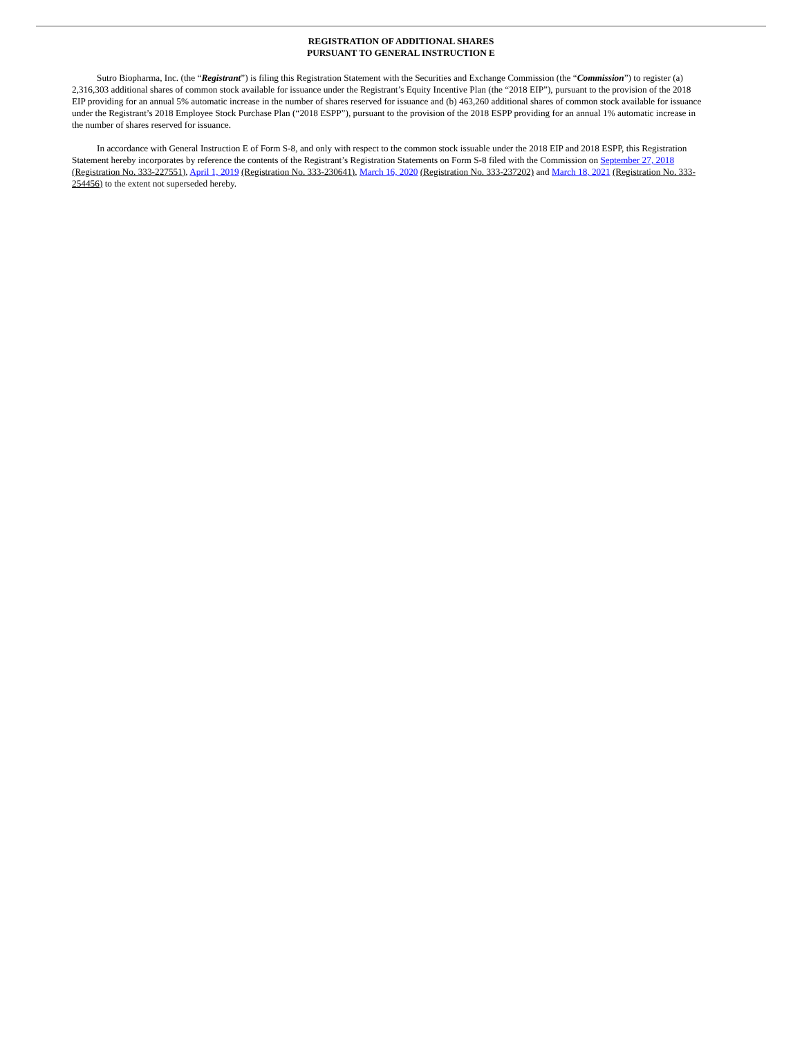REGISTRATION OF ADDITIONAL SHARES
PURSUANT TO GENERAL INSTRUCTION E
Sutro Biopharma, Inc. (the “Registrant”) is filing this Registration Statement with the Securities and Exchange Commission (the “Commission”) to register (a) 2,316,303 additional shares of common stock available for issuance under the Registrant’s Equity Incentive Plan (the “2018 EIP”), pursuant to the provision of the 2018 EIP providing for an annual 5% automatic increase in the number of shares reserved for issuance and (b) 463,260 additional shares of common stock available for issuance under the Registrant’s 2018 Employee Stock Purchase Plan (“2018 ESPP”), pursuant to the provision of the 2018 ESPP providing for an annual 1% automatic increase in the number of shares reserved for issuance.
In accordance with General Instruction E of Form S-8, and only with respect to the common stock issuable under the 2018 EIP and 2018 ESPP, this Registration Statement hereby incorporates by reference the contents of the Registrant’s Registration Statements on Form S-8 filed with the Commission on September 27, 2018 (Registration No. 333-227551), April 1, 2019 (Registration No. 333-230641), March 16, 2020 (Registration No. 333-237202) and March 18, 2021 (Registration No. 333-254456) to the extent not superseded hereby.